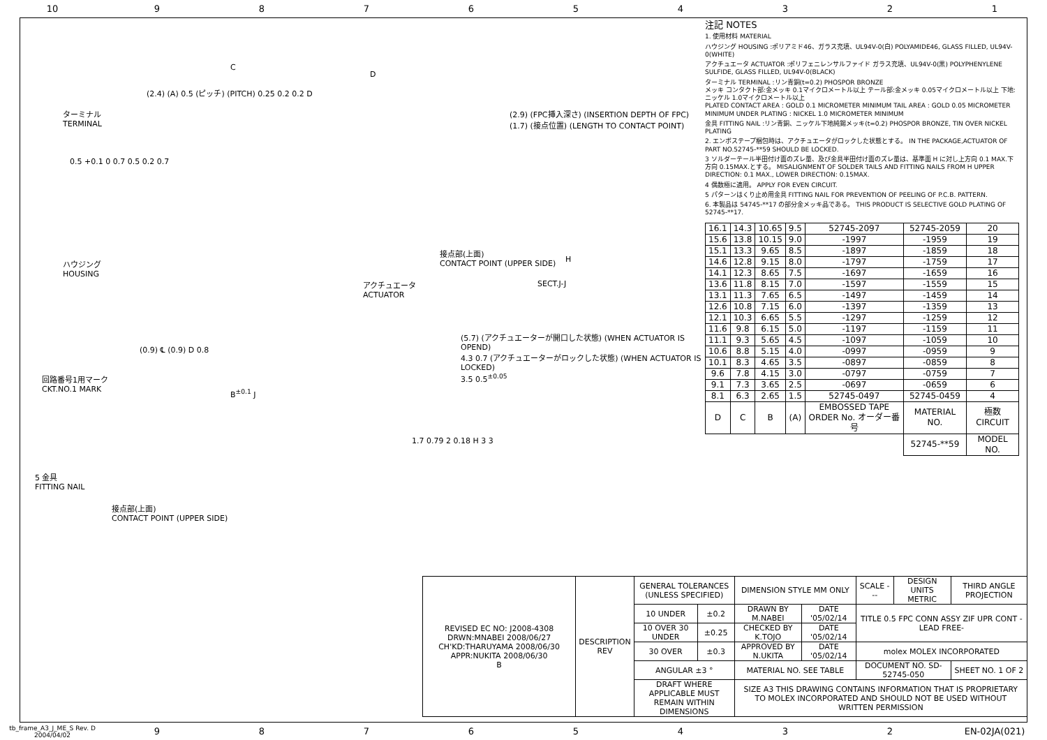10 987654321
ターミナル
TERMINAL
C
D
(2.4) (A) 0.5 (ピッチ) (PITCH) 0.25 0.2 0.2 D
0.5 +0.1 0 0.7 0.5 0.2 0.7
ハウジング
HOUSING
アクチュエータ
ACTUATOR
(0.9) ℄ (0.9) D 0.8
回路番号1用マーク
CKT.NO.1 MARK
B<sup>±0.1</sup> J
5 金具
FITTING NAIL
接点部(上面)
CONTACT POINT (UPPER SIDE)
(2.9) (FPC挿入深さ) (INSERTION DEPTH OF FPC)
(1.7) (接点位置) (LENGTH TO CONTACT POINT)
接点部(上面)
CONTACT POINT (UPPER SIDE)
H
SECT.J-J
(5.7) (アクチュエーターが開口した状態) (WHEN ACTUATOR IS OPEND)
4.3 0.7 (アクチュエーターがロックした状態) (WHEN ACTUATOR IS LOCKED)
3.5 0.5<sup>±0.05</sup>
1.7 0.79 2 0.18 H 3 3
注記 NOTES
1. 使用材料 MATERIAL
ハウジング HOUSING :ポリアミド46、ガラス充填、UL94V-0(白) POLYAMIDE46, GLASS FILLED, UL94V-0(WHITE)
アクチュエータ ACTUATOR :ポリフェニレンサルファイド ガラス充填、UL94V-0(黒) POLYPHENYLENE SULFIDE, GLASS FILLED, UL94V-0(BLACK)
ターミナル TERMINAL :リン青銅(t=0.2) PHOSPOR BRONZE
メッキ コンタクト部:金メッキ 0.1マイクロメートル以上 テール部:金メッキ 0.05マイクロメートル以上 下地:ニッケル 1.0マイクロメートル以上
PLATED CONTACT AREA : GOLD 0.1 MICROMETER MINIMUM TAIL AREA : GOLD 0.05 MICROMETER MINIMUM UNDER PLATING : NICKEL 1.0 MICROMETER MINIMUM
金具 FITTING NAIL :リン青銅、ニッケル下地純錫メッキ(t=0.2) PHOSPOR BRONZE, TIN OVER NICKEL PLATING
2. エンボステープ梱包時は、アクチュエータがロックした状態とする。 IN THE PACKAGE,ACTUATOR OF PART NO.52745-**59 SHOULD BE LOCKED.
3 ソルダーテール半田付け面のズレ量、及び金具半田付け面のズレ量は、基準面 H に対し上方向 0.1 MAX.下方向 0.15MAX.とする。 MISALIGNMENT OF SOLDER TAILS AND FITTING NAILS FROM H UPPER DIRECTION: 0.1 MAX., LOWER DIRECTION: 0.15MAX.
4 偶数極に適用。 APPLY FOR EVEN CIRCUIT.
5 パターンはくり止め用金具 FITTING NAIL FOR PREVENTION OF PEELING OF P.C.B. PATTERN.
6. 本製品は 54745-**17 の部分金メッキ品である。 THIS PRODUCT IS SELECTIVE GOLD PLATING OF 52745-**17.
| 16.1 | 14.3 | 10.65 | 9.5 | 52745-2097 | 52745-2059 | 20 |
| 15.6 | 13.8 | 10.15 | 9.0 | -1997 | -1959 | 19 |
| 15.1 | 13.3 | 9.65 | 8.5 | -1897 | -1859 | 18 |
| 14.6 | 12.8 | 9.15 | 8.0 | -1797 | -1759 | 17 |
| 14.1 | 12.3 | 8.65 | 7.5 | -1697 | -1659 | 16 |
| 13.6 | 11.8 | 8.15 | 7.0 | -1597 | -1559 | 15 |
| 13.1 | 11.3 | 7.65 | 6.5 | -1497 | -1459 | 14 |
| 12.6 | 10.8 | 7.15 | 6.0 | -1397 | -1359 | 13 |
| 12.1 | 10.3 | 6.65 | 5.5 | -1297 | -1259 | 12 |
| 11.6 | 9.8 | 6.15 | 5.0 | -1197 | -1159 | 11 |
| 11.1 | 9.3 | 5.65 | 4.5 | -1097 | -1059 | 10 |
| 10.6 | 8.8 | 5.15 | 4.0 | -0997 | -0959 | 9 |
| 10.1 | 8.3 | 4.65 | 3.5 | -0897 | -0859 | 8 |
| 9.6 | 7.8 | 4.15 | 3.0 | -0797 | -0759 | 7 |
| 9.1 | 7.3 | 3.65 | 2.5 | -0697 | -0659 | 6 |
| 8.1 | 6.3 | 2.65 | 1.5 | 52745-0497 | 52745-0459 | 4 |
| D | C | B | (A) | EMBOSSED TAPE ORDER No. オーダー番号 | MATERIAL NO. | 極数 CIRCUIT |
| | | | | | 52745-**59 | MODEL NO. |
| REVISED EC NO: J2008-4308 DRWN:MNABEI 2008/06/27 CH'KD:THARUYAMA 2008/06/30 APPR:NUKITA 2008/06/30 B | DESCRIPTION REV | GENERAL TOLERANCES (UNLESS SPECIFIED) | | DIMENSION STYLE MM ONLY | | SCALE --- | DESIGN UNITS METRIC | THIRD ANGLE PROJECTION |
| | | 10 UNDER | ±0.2 | DRAWN BY M.NABEI | DATE '05/02/14 | TITLE 0.5 FPC CONN ASSY ZIF UPR CONT -LEAD FREE- | | |
| | | 10 OVER 30 UNDER | ±0.25 | CHECKED BY K.TOJO | DATE '05/02/14 | | | |
| | | 30 OVER | ±0.3 | APPROVED BY N.UKITA | DATE '05/02/14 | molex MOLEX INCORPORATED | | |
| | | ANGULAR ±3 ° | | MATERIAL NO. SEE TABLE | | DOCUMENT NO. SD-52745-050 | | SHEET NO. 1 OF 2 |
| | | DRAFT WHERE APPLICABLE MUST REMAIN WITHIN DIMENSIONS | | SIZE A3 THIS DRAWING CONTAINS INFORMATION THAT IS PROPRIETARY TO MOLEX INCORPORATED AND SHOULD NOT BE USED WITHOUT WRITTEN PERMISSION | | | | |
tb_frame_A3_J_ME_S Rev. D 2004/04/02 98765432 EN-02JA(021)